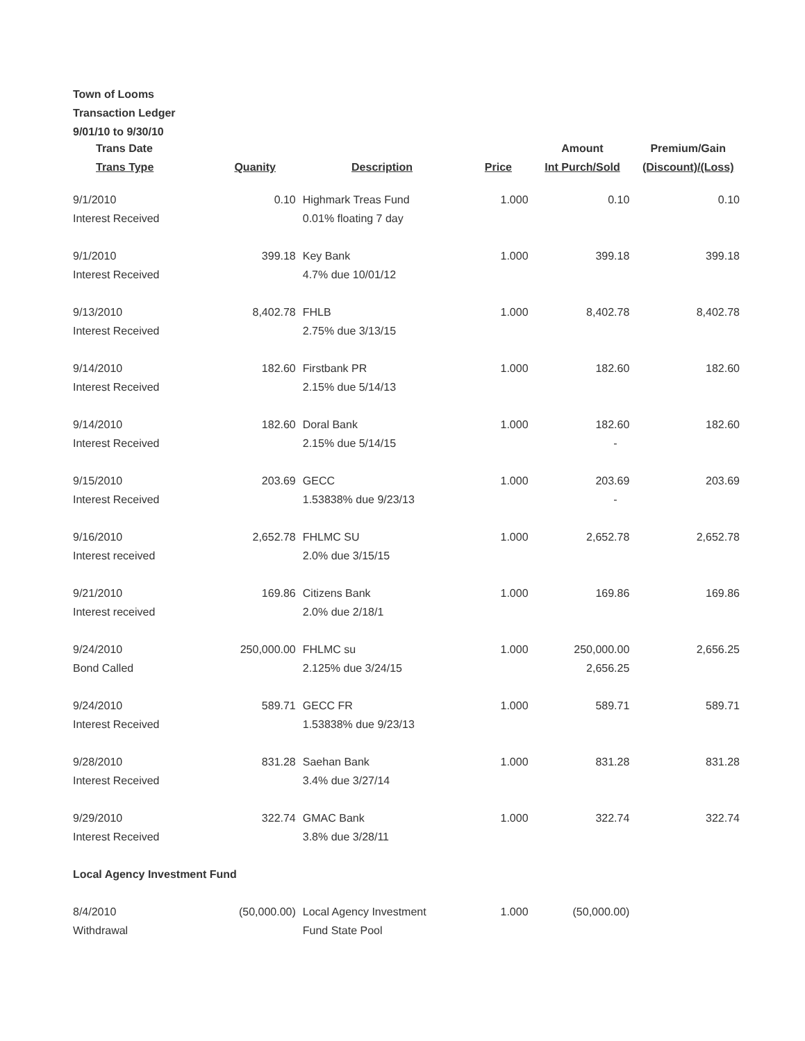Town of Looms
Transaction Ledger
9/01/10 to 9/30/10
| Trans Date Trans Type | Quanity | Description | Price | Amount Int Purch/Sold | Premium/Gain (Discount)/(Loss) |
| --- | --- | --- | --- | --- | --- |
| 9/1/2010 Interest Received | 0.10 | Highmark Treas Fund 0.01% floating 7 day | 1.000 | 0.10 | 0.10 |
| 9/1/2010 Interest Received | 399.18 | Key Bank 4.7% due 10/01/12 | 1.000 | 399.18 | 399.18 |
| 9/13/2010 Interest Received | 8,402.78 | FHLB 2.75% due 3/13/15 | 1.000 | 8,402.78 | 8,402.78 |
| 9/14/2010 Interest Received | 182.60 | Firstbank PR 2.15% due 5/14/13 | 1.000 | 182.60 | 182.60 |
| 9/14/2010 Interest Received | 182.60 | Doral Bank 2.15% due 5/14/15 | 1.000 | 182.60 - | 182.60 |
| 9/15/2010 Interest Received | 203.69 | GECC 1.53838% due 9/23/13 | 1.000 | 203.69 - | 203.69 |
| 9/16/2010 Interest received | 2,652.78 | FHLMC SU 2.0% due 3/15/15 | 1.000 | 2,652.78 | 2,652.78 |
| 9/21/2010 Interest received | 169.86 | Citizens Bank 2.0% due 2/18/1 | 1.000 | 169.86 | 169.86 |
| 9/24/2010 Bond Called | 250,000.00 | FHLMC su 2.125% due 3/24/15 | 1.000 | 250,000.00 2,656.25 | 2,656.25 |
| 9/24/2010 Interest Received | 589.71 | GECC FR 1.53838% due 9/23/13 | 1.000 | 589.71 | 589.71 |
| 9/28/2010 Interest Received | 831.28 | Saehan Bank 3.4% due 3/27/14 | 1.000 | 831.28 | 831.28 |
| 9/29/2010 Interest Received | 322.74 | GMAC Bank 3.8% due 3/28/11 | 1.000 | 322.74 | 322.74 |
| Local Agency Investment Fund | | | | | |
| 8/4/2010 Withdrawal | (50,000.00) | Local Agency Investment Fund State Pool | 1.000 | (50,000.00) | |